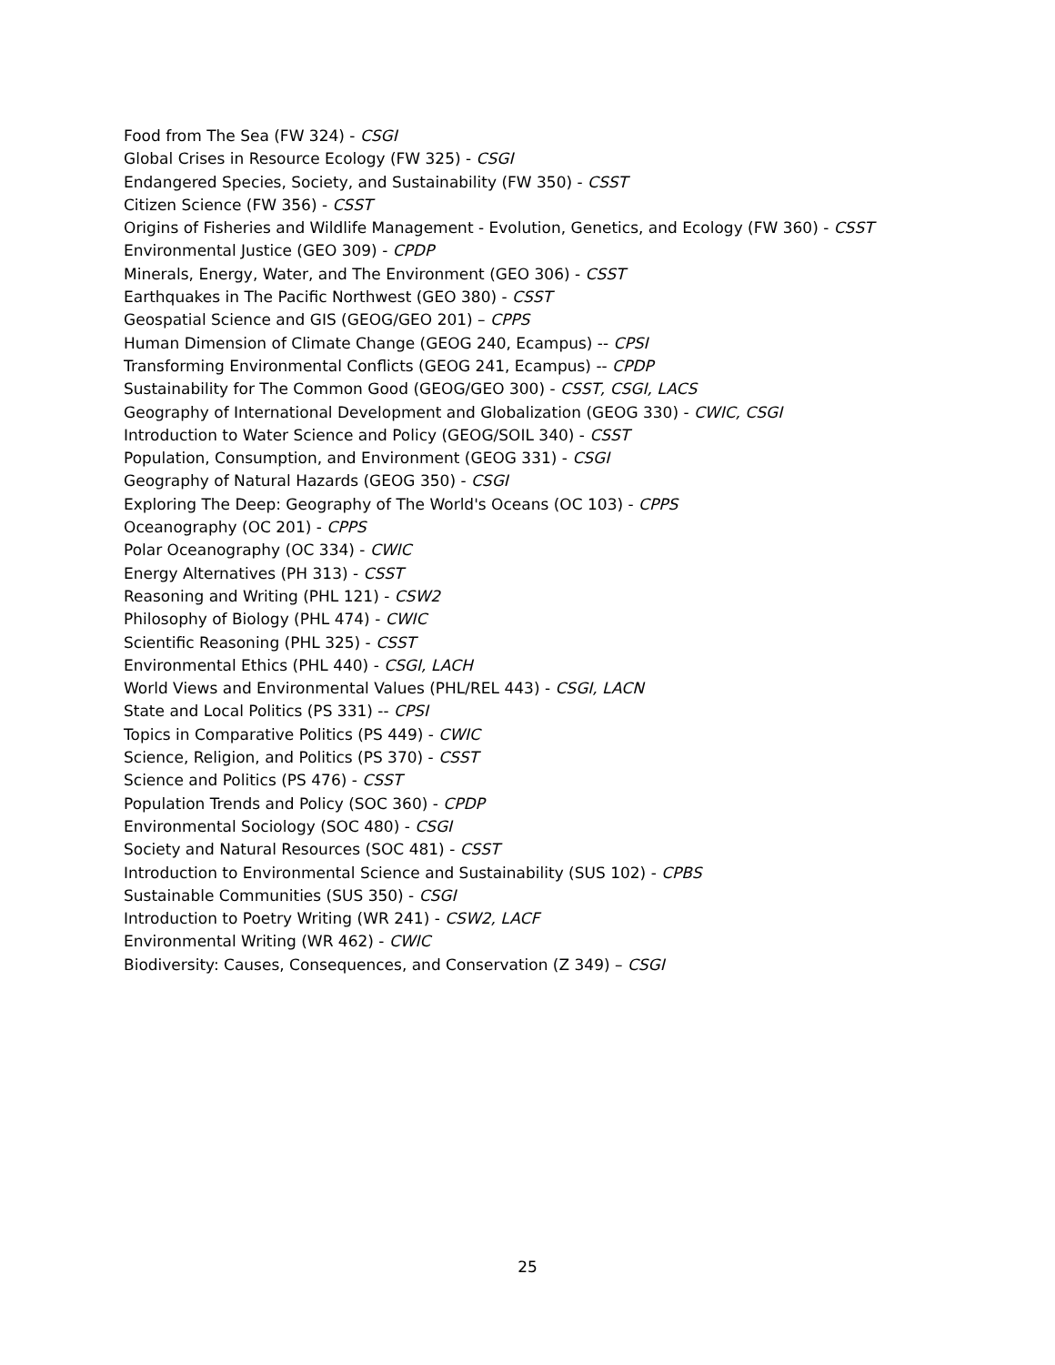Food from The Sea (FW 324) - CSGI
Global Crises in Resource Ecology (FW 325) - CSGI
Endangered Species, Society, and Sustainability (FW 350) - CSST
Citizen Science (FW 356) - CSST
Origins of Fisheries and Wildlife Management - Evolution, Genetics, and Ecology (FW 360) - CSST
Environmental Justice (GEO 309) - CPDP
Minerals, Energy, Water, and The Environment (GEO 306) - CSST
Earthquakes in The Pacific Northwest (GEO 380) - CSST
Geospatial Science and GIS (GEOG/GEO 201) – CPPS
Human Dimension of Climate Change (GEOG 240, Ecampus) -- CPSI
Transforming Environmental Conflicts (GEOG 241, Ecampus) -- CPDP
Sustainability for The Common Good (GEOG/GEO 300) - CSST, CSGI, LACS
Geography of International Development and Globalization (GEOG 330) - CWIC, CSGI
Introduction to Water Science and Policy (GEOG/SOIL 340) - CSST
Population, Consumption, and Environment (GEOG 331) - CSGI
Geography of Natural Hazards (GEOG 350) - CSGI
Exploring The Deep: Geography of The World's Oceans (OC 103) - CPPS
Oceanography (OC 201) - CPPS
Polar Oceanography (OC 334) - CWIC
Energy Alternatives (PH 313) - CSST
Reasoning and Writing (PHL 121) - CSW2
Philosophy of Biology (PHL 474) - CWIC
Scientific Reasoning (PHL 325) - CSST
Environmental Ethics (PHL 440) - CSGI, LACH
World Views and Environmental Values (PHL/REL 443) - CSGI, LACN
State and Local Politics (PS 331) -- CPSI
Topics in Comparative Politics (PS 449) - CWIC
Science, Religion, and Politics (PS 370) - CSST
Science and Politics (PS 476) - CSST
Population Trends and Policy (SOC 360) - CPDP
Environmental Sociology (SOC 480) - CSGI
Society and Natural Resources (SOC 481) - CSST
Introduction to Environmental Science and Sustainability (SUS 102) - CPBS
Sustainable Communities (SUS 350) - CSGI
Introduction to Poetry Writing (WR 241) - CSW2, LACF
Environmental Writing (WR 462) - CWIC
Biodiversity: Causes, Consequences, and Conservation (Z 349) – CSGI
25